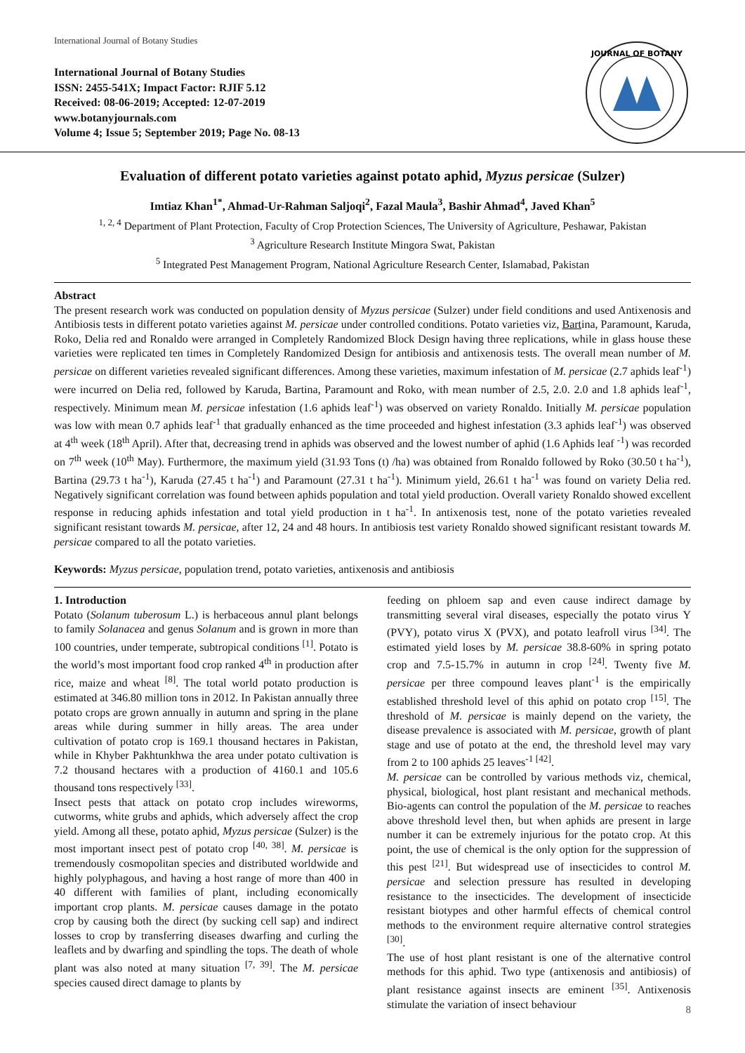International Journal of Botany Studies
International Journal of Botany Studies
ISSN: 2455-541X; Impact Factor: RJIF 5.12
Received: 08-06-2019; Accepted: 12-07-2019
www.botanyjournals.com
Volume 4; Issue 5; September 2019; Page No. 08-13
JOURNAL OF BOTANY
Evaluation of different potato varieties against potato aphid, Myzus persicae (Sulzer)
Imtiaz Khan<sup>1*</sup>, Ahmad-Ur-Rahman Saljoqi<sup>2</sup>, Fazal Maula<sup>3</sup>, Bashir Ahmad<sup>4</sup>, Javed Khan<sup>5</sup>
<sup>1, 2, 4</sup> Department of Plant Protection, Faculty of Crop Protection Sciences, The University of Agriculture, Peshawar, Pakistan
<sup>3</sup> Agriculture Research Institute Mingora Swat, Pakistan
<sup>5</sup> Integrated Pest Management Program, National Agriculture Research Center, Islamabad, Pakistan
Abstract
The present research work was conducted on population density of Myzus persicae (Sulzer) under field conditions and used Antixenosis and Antibiosis tests in different potato varieties against M. persicae under controlled conditions. Potato varieties viz, Bartina, Paramount, Karuda, Roko, Delia red and Ronaldo were arranged in Completely Randomized Block Design having three replications, while in glass house these varieties were replicated ten times in Completely Randomized Design for antibiosis and antixenosis tests. The overall mean number of M. persicae on different varieties revealed significant differences. Among these varieties, maximum infestation of M. persicae (2.7 aphids leaf<sup>-1</sup>) were incurred on Delia red, followed by Karuda, Bartina, Paramount and Roko, with mean number of 2.5, 2.0. 2.0 and 1.8 aphids leaf<sup>-1</sup>, respectively. Minimum mean M. persicae infestation (1.6 aphids leaf<sup>-1</sup>) was observed on variety Ronaldo. Initially M. persicae population was low with mean 0.7 aphids leaf<sup>-1</sup> that gradually enhanced as the time proceeded and highest infestation (3.3 aphids leaf<sup>-1</sup>) was observed at 4<sup>th</sup> week (18<sup>th</sup> April). After that, decreasing trend in aphids was observed and the lowest number of aphid (1.6 Aphids leaf <sup>-1</sup>) was recorded on 7<sup>th</sup> week (10<sup>th</sup> May). Furthermore, the maximum yield (31.93 Tons (t) /ha) was obtained from Ronaldo followed by Roko (30.50 t ha<sup>-1</sup>), Bartina (29.73 t ha<sup>-1</sup>), Karuda (27.45 t ha<sup>-1</sup>) and Paramount (27.31 t ha<sup>-1</sup>). Minimum yield, 26.61 t ha<sup>-1</sup> was found on variety Delia red. Negatively significant correlation was found between aphids population and total yield production. Overall variety Ronaldo showed excellent response in reducing aphids infestation and total yield production in t ha<sup>-1</sup>. In antixenosis test, none of the potato varieties revealed significant resistant towards M. persicae, after 12, 24 and 48 hours. In antibiosis test variety Ronaldo showed significant resistant towards M. persicae compared to all the potato varieties.
Keywords: Myzus persicae, population trend, potato varieties, antixenosis and antibiosis
1. Introduction
Potato (Solanum tuberosum L.) is herbaceous annul plant belongs to family Solanacea and genus Solanum and is grown in more than 100 countries, under temperate, subtropical conditions <sup>[1]</sup>. Potato is the world’s most important food crop ranked 4<sup>th</sup> in production after rice, maize and wheat <sup>[8]</sup>. The total world potato production is estimated at 346.80 million tons in 2012. In Pakistan annually three potato crops are grown annually in autumn and spring in the plane areas while during summer in hilly areas. The area under cultivation of potato crop is 169.1 thousand hectares in Pakistan, while in Khyber Pakhtunkhwa the area under potato cultivation is 7.2 thousand hectares with a production of 4160.1 and 105.6 thousand tons respectively <sup>[33]</sup>.
Insect pests that attack on potato crop includes wireworms, cutworms, white grubs and aphids, which adversely affect the crop yield. Among all these, potato aphid, Myzus persicae (Sulzer) is the most important insect pest of potato crop <sup>[40, 38]</sup>. M. persicae is tremendously cosmopolitan species and distributed worldwide and highly polyphagous, and having a host range of more than 400 in 40 different with families of plant, including economically important crop plants. M. persicae causes damage in the potato crop by causing both the direct (by sucking cell sap) and indirect losses to crop by transferring diseases dwarfing and curling the leaflets and by dwarfing and spindling the tops. The death of whole plant was also noted at many situation <sup>[7, 39]</sup>. The M. persicae species caused direct damage to plants by
feeding on phloem sap and even cause indirect damage by transmitting several viral diseases, especially the potato virus Y (PVY), potato virus X (PVX), and potato leafroll virus <sup>[34]</sup>. The estimated yield loses by M. persicae 38.8-60% in spring potato crop and 7.5-15.7% in autumn in crop <sup>[24]</sup>. Twenty five M. persicae per three compound leaves plant<sup>-1</sup> is the empirically established threshold level of this aphid on potato crop <sup>[15]</sup>. The threshold of M. persicae is mainly depend on the variety, the disease prevalence is associated with M. persicae, growth of plant stage and use of potato at the end, the threshold level may vary from 2 to 100 aphids 25 leaves<sup>-1 [42]</sup>.
M. persicae can be controlled by various methods viz, chemical, physical, biological, host plant resistant and mechanical methods. Bio-agents can control the population of the M. persicae to reaches above threshold level then, but when aphids are present in large number it can be extremely injurious for the potato crop. At this point, the use of chemical is the only option for the suppression of this pest <sup>[21]</sup>. But widespread use of insecticides to control M. persicae and selection pressure has resulted in developing resistance to the insecticides. The development of insecticide resistant biotypes and other harmful effects of chemical control methods to the environment require alternative control strategies <sup>[30]</sup>.
The use of host plant resistant is one of the alternative control methods for this aphid. Two type (antixenosis and antibiosis) of plant resistance against insects are eminent <sup>[35]</sup>. Antixenosis stimulate the variation of insect behaviour
8